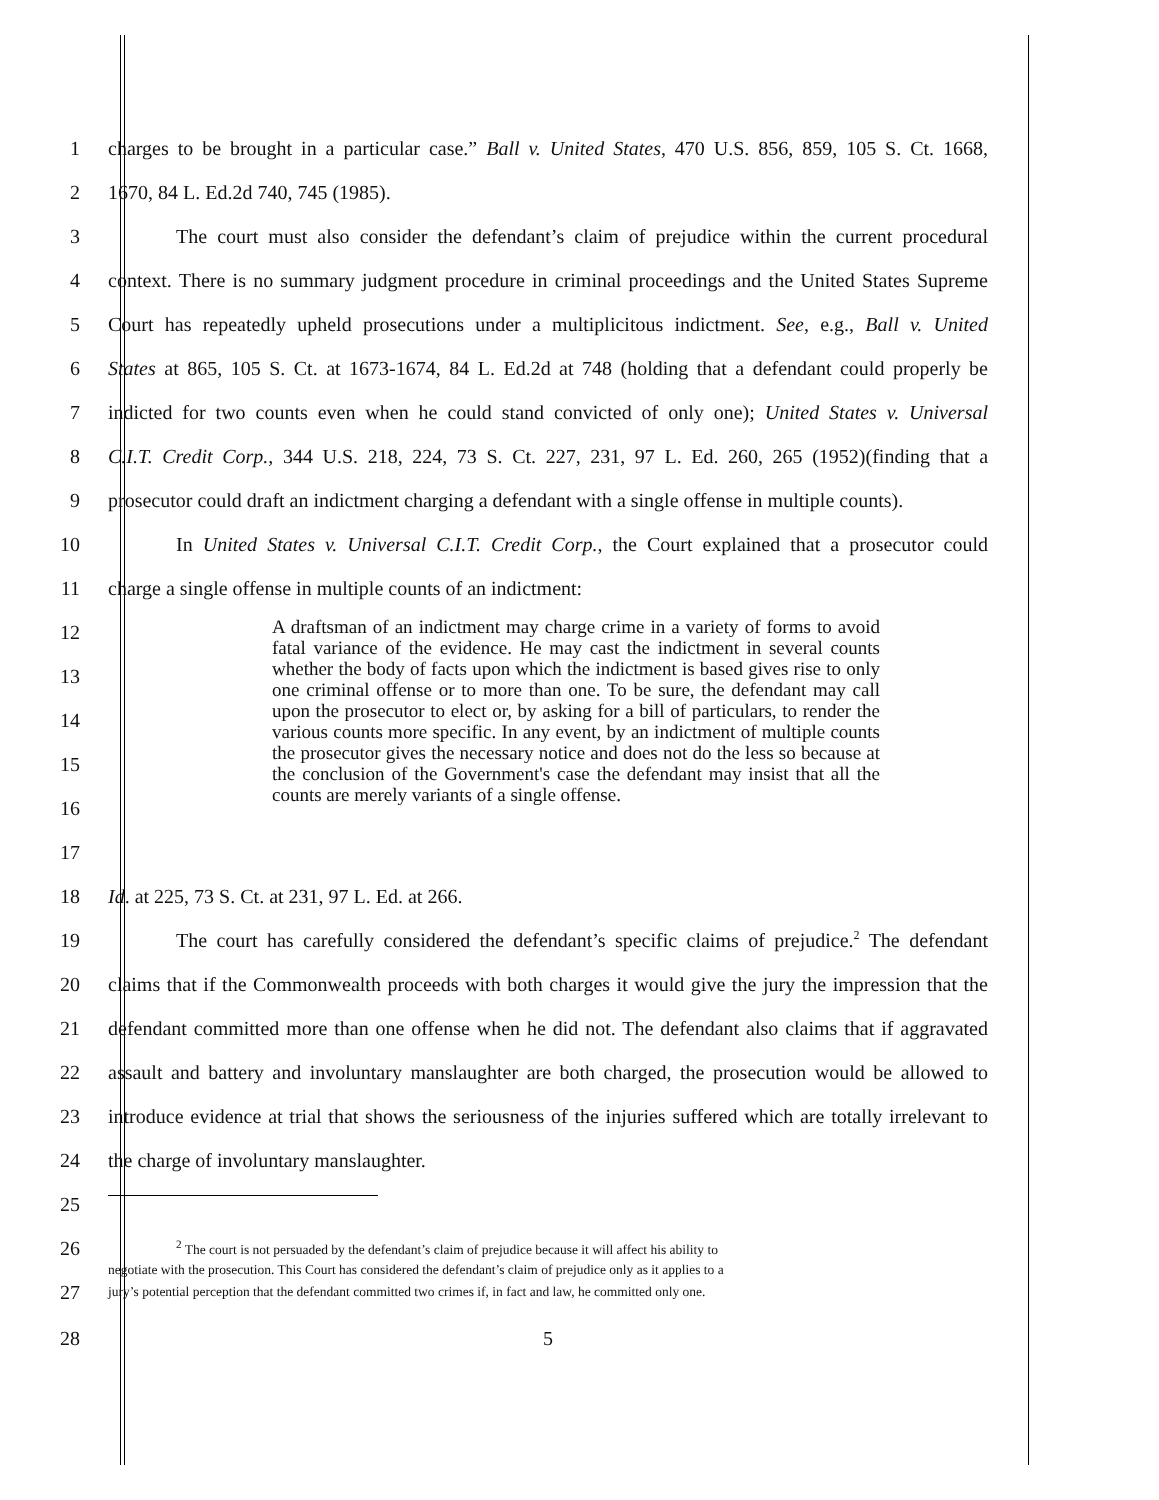1 charges to be brought in a particular case.” Ball v. United States, 470 U.S. 856, 859, 105 S. Ct. 1668,
2 1670, 84 L. Ed.2d 740, 745 (1985).
3 The court must also consider the defendant’s claim of prejudice within the current procedural
4 context. There is no summary judgment procedure in criminal proceedings and the United States Supreme
5 Court has repeatedly upheld prosecutions under a multiplicitous indictment. See, e.g., Ball v. United
6 States at 865, 105 S. Ct. at 1673-1674, 84 L. Ed.2d at 748 (holding that a defendant could properly be
7 indicted for two counts even when he could stand convicted of only one); United States v. Universal
8 C.I.T. Credit Corp., 344 U.S. 218, 224, 73 S. Ct. 227, 231, 97 L. Ed. 260, 265 (1952)(finding that a
9 prosecutor could draft an indictment charging a defendant with a single offense in multiple counts).
10 In United States v. Universal C.I.T. Credit Corp., the Court explained that a prosecutor could
11 charge a single offense in multiple counts of an indictment:
A draftsman of an indictment may charge crime in a variety of forms to avoid fatal variance of the evidence. He may cast the indictment in several counts whether the body of facts upon which the indictment is based gives rise to only one criminal offense or to more than one. To be sure, the defendant may call upon the prosecutor to elect or, by asking for a bill of particulars, to render the various counts more specific. In any event, by an indictment of multiple counts the prosecutor gives the necessary notice and does not do the less so because at the conclusion of the Government's case the defendant may insist that all the counts are merely variants of a single offense.
12
13
14
15
16
17
18 Id. at 225, 73 S. Ct. at 231, 97 L. Ed. at 266.
19 The court has carefully considered the defendant’s specific claims of prejudice.<sup>2</sup> The defendant
20 claims that if the Commonwealth proceeds with both charges it would give the jury the impression that the
21 defendant committed more than one offense when he did not. The defendant also claims that if aggravated
22 assault and battery and involuntary manslaughter are both charged, the prosecution would be allowed to
23 introduce evidence at trial that shows the seriousness of the injuries suffered which are totally irrelevant to
24 the charge of involuntary manslaughter.
25
26<sup>2</sup> The court is not persuaded by the defendant’s claim of prejudice because it will affect his ability to
negotiate with the prosecution. This Court has considered the defendant’s claim of prejudice only as it applies to a
27 jury’s potential perception that the defendant committed two crimes if, in fact and law, he committed only one.
28 5